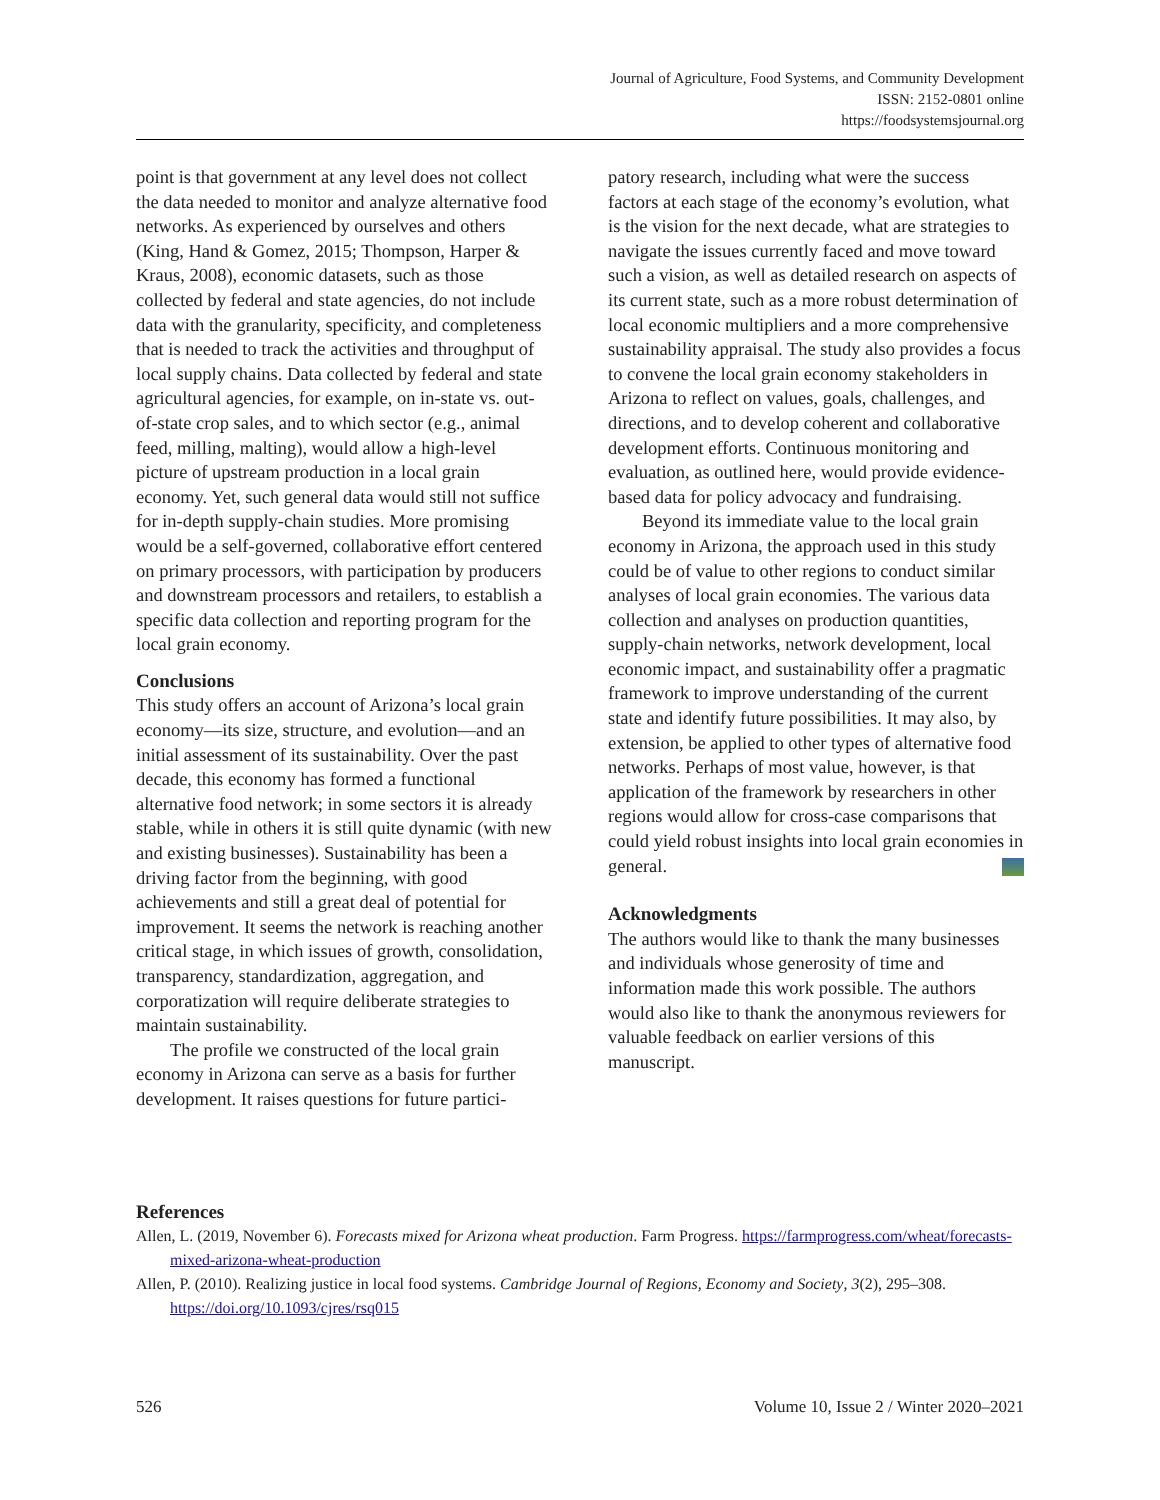Journal of Agriculture, Food Systems, and Community Development
ISSN: 2152-0801 online
https://foodsystemsjournal.org
point is that government at any level does not collect the data needed to monitor and analyze alternative food networks. As experienced by ourselves and others (King, Hand & Gomez, 2015; Thompson, Harper & Kraus, 2008), economic datasets, such as those collected by federal and state agencies, do not include data with the granularity, specificity, and completeness that is needed to track the activities and throughput of local supply chains. Data collected by federal and state agricultural agencies, for example, on in-state vs. out-of-state crop sales, and to which sector (e.g., animal feed, milling, malting), would allow a high-level picture of upstream production in a local grain economy. Yet, such general data would still not suffice for in-depth supply-chain studies. More promising would be a self-governed, collaborative effort centered on primary processors, with participation by producers and downstream processors and retailers, to establish a specific data collection and reporting program for the local grain economy.
Conclusions
This study offers an account of Arizona’s local grain economy—its size, structure, and evolution—and an initial assessment of its sustainability. Over the past decade, this economy has formed a functional alternative food network; in some sectors it is already stable, while in others it is still quite dynamic (with new and existing businesses). Sustainability has been a driving factor from the beginning, with good achievements and still a great deal of potential for improvement. It seems the network is reaching another critical stage, in which issues of growth, consolidation, transparency, standardization, aggregation, and corporatization will require deliberate strategies to maintain sustainability.
The profile we constructed of the local grain economy in Arizona can serve as a basis for further development. It raises questions for future partici-
patory research, including what were the success factors at each stage of the economy’s evolution, what is the vision for the next decade, what are strategies to navigate the issues currently faced and move toward such a vision, as well as detailed research on aspects of its current state, such as a more robust determination of local economic multipliers and a more comprehensive sustainability appraisal. The study also provides a focus to convene the local grain economy stakeholders in Arizona to reflect on values, goals, challenges, and directions, and to develop coherent and collaborative development efforts. Continuous monitoring and evaluation, as outlined here, would provide evidence-based data for policy advocacy and fundraising.
Beyond its immediate value to the local grain economy in Arizona, the approach used in this study could be of value to other regions to conduct similar analyses of local grain economies. The various data collection and analyses on production quantities, supply-chain networks, network development, local economic impact, and sustainability offer a pragmatic framework to improve understanding of the current state and identify future possibilities. It may also, by extension, be applied to other types of alternative food networks. Perhaps of most value, however, is that application of the framework by researchers in other regions would allow for cross-case comparisons that could yield robust insights into local grain economies in general.
Acknowledgments
The authors would like to thank the many businesses and individuals whose generosity of time and information made this work possible. The authors would also like to thank the anonymous reviewers for valuable feedback on earlier versions of this manuscript.
References
Allen, L. (2019, November 6). Forecasts mixed for Arizona wheat production. Farm Progress. https://farmprogress.com/wheat/forecasts-mixed-arizona-wheat-production
Allen, P. (2010). Realizing justice in local food systems. Cambridge Journal of Regions, Economy and Society, 3(2), 295–308. https://doi.org/10.1093/cjres/rsq015
526 Volume 10, Issue 2 / Winter 2020–2021